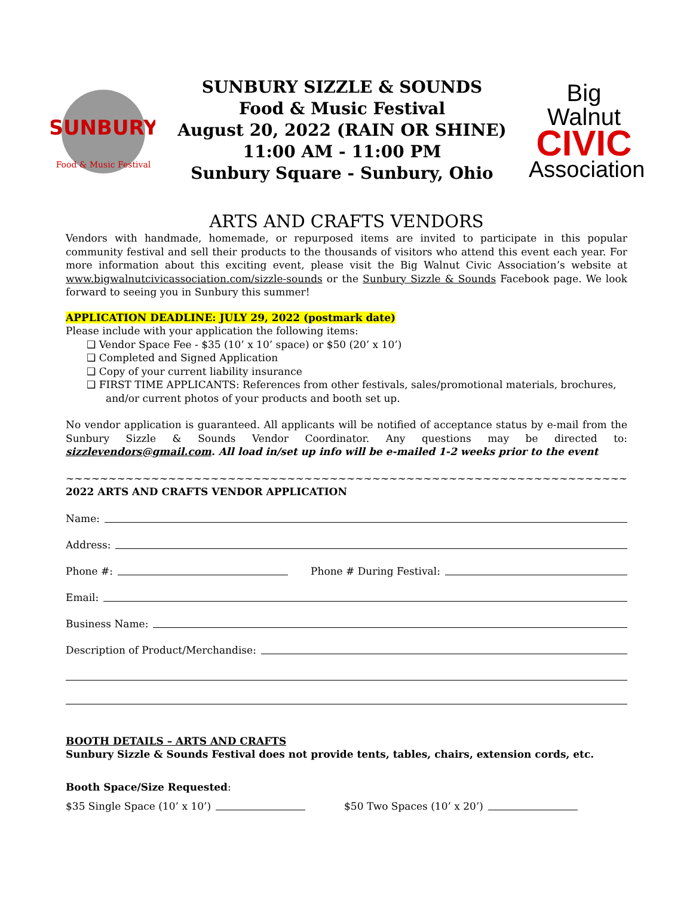SUNBURY
Food & Music Festival
SUNBURY SIZZLE & SOUNDS
Food & Music Festival
August 20, 2022 (RAIN OR SHINE)
11:00 AM - 11:00 PM
Sunbury Square - Sunbury, Ohio
Big Walnut
CIVIC
Association
ARTS AND CRAFTS VENDORS
Vendors with handmade, homemade, or repurposed items are invited to participate in this popular community festival and sell their products to the thousands of visitors who attend this event each year. For more information about this exciting event, please visit the Big Walnut Civic Association’s website at www.bigwalnutcivicassociation.com/sizzle-sounds or the Sunbury Sizzle & Sounds Facebook page. We look forward to seeing you in Sunbury this summer!
APPLICATION DEADLINE: JULY 29, 2022 (postmark date)
Please include with your application the following items:
❑ Vendor Space Fee - $35 (10’ x 10’ space) or $50 (20’ x 10’)
❑ Completed and Signed Application
❑ Copy of your current liability insurance
❑ FIRST TIME APPLICANTS: References from other festivals, sales/promotional materials, brochures, and/or current photos of your products and booth set up.
No vendor application is guaranteed. All applicants will be notified of acceptance status by e-mail from the Sunbury Sizzle & Sounds Vendor Coordinator. Any questions may be directed to: sizzlevendors@gmail.com. All load in/set up info will be e-mailed 1-2 weeks prior to the event
~~~~~~~~~~~~~~~~~~~~~~~~~~~~~~~~~~~~~~~~~~~~~~~~~~~~~~~~~~~~~~~~~~~~~~~~~~~~~~~~~~~~~~~~~~~~
2022 ARTS AND CRAFTS VENDOR APPLICATION
Name:
Address:
Phone #: Phone # During Festival:
Email:
Business Name:
Description of Product/Merchandise:
BOOTH DETAILS – ARTS AND CRAFTS
Sunbury Sizzle & Sounds Festival does not provide tents, tables, chairs, extension cords, etc.
Booth Space/Size Requested:
$35 Single Space (10’ x 10’) $50 Two Spaces (10’ x 20’)